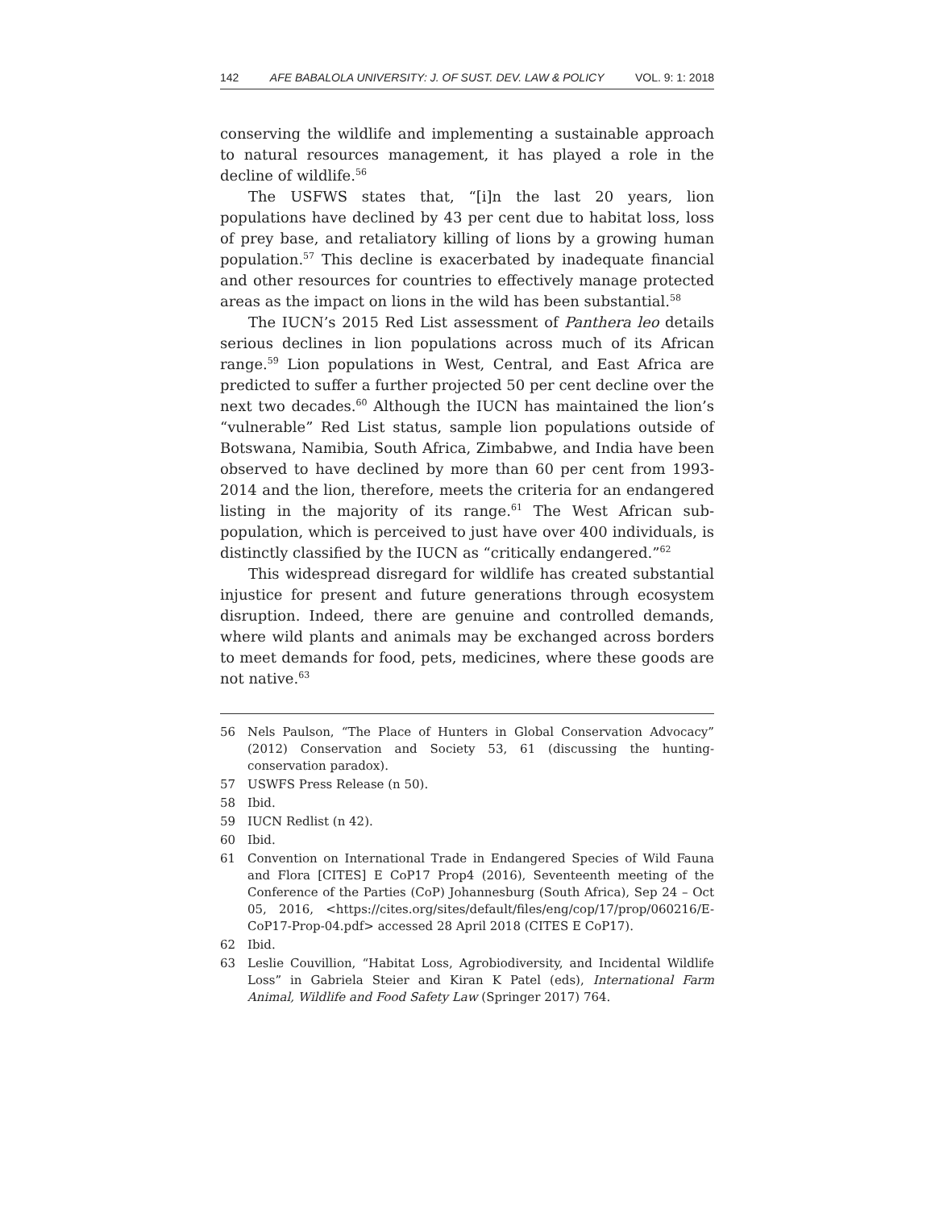142 AFE BABALOLA UNIVERSITY: J. OF SUST. DEV. LAW & POLICY VOL. 9: 1: 2018
conserving the wildlife and implementing a sustainable approach to natural resources management, it has played a role in the decline of wildlife.<sup>56</sup>
The USFWS states that, “[i]n the last 20 years, lion populations have declined by 43 per cent due to habitat loss, loss of prey base, and retaliatory killing of lions by a growing human population.<sup>57</sup> This decline is exacerbated by inadequate financial and other resources for countries to effectively manage protected areas as the impact on lions in the wild has been substantial.<sup>58</sup>
The IUCN’s 2015 Red List assessment of Panthera leo details serious declines in lion populations across much of its African range.<sup>59</sup> Lion populations in West, Central, and East Africa are predicted to suffer a further projected 50 per cent decline over the next two decades.<sup>60</sup> Although the IUCN has maintained the lion’s “vulnerable” Red List status, sample lion populations outside of Botswana, Namibia, South Africa, Zimbabwe, and India have been observed to have declined by more than 60 per cent from 1993-2014 and the lion, therefore, meets the criteria for an endangered listing in the majority of its range.<sup>61</sup> The West African sub-population, which is perceived to just have over 400 individuals, is distinctly classified by the IUCN as “critically endangered.”<sup>62</sup>
This widespread disregard for wildlife has created substantial injustice for present and future generations through ecosystem disruption. Indeed, there are genuine and controlled demands, where wild plants and animals may be exchanged across borders to meet demands for food, pets, medicines, where these goods are not native.<sup>63</sup>
56 Nels Paulson, “The Place of Hunters in Global Conservation Advocacy” (2012) Conservation and Society 53, 61 (discussing the hunting-conservation paradox).
57 USWFS Press Release (n 50).
58 Ibid.
59 IUCN Redlist (n 42).
60 Ibid.
61 Convention on International Trade in Endangered Species of Wild Fauna and Flora [CITES] E CoP17 Prop4 (2016), Seventeenth meeting of the Conference of the Parties (CoP) Johannesburg (South Africa), Sep 24 – Oct 05, 2016, <https://cites.org/sites/default/files/eng/cop/17/prop/060216/E-CoP17-Prop-04.pdf> accessed 28 April 2018 (CITES E CoP17).
62 Ibid.
63 Leslie Couvillion, “Habitat Loss, Agrobiodiversity, and Incidental Wildlife Loss” in Gabriela Steier and Kiran K Patel (eds), International Farm Animal, Wildlife and Food Safety Law (Springer 2017) 764.